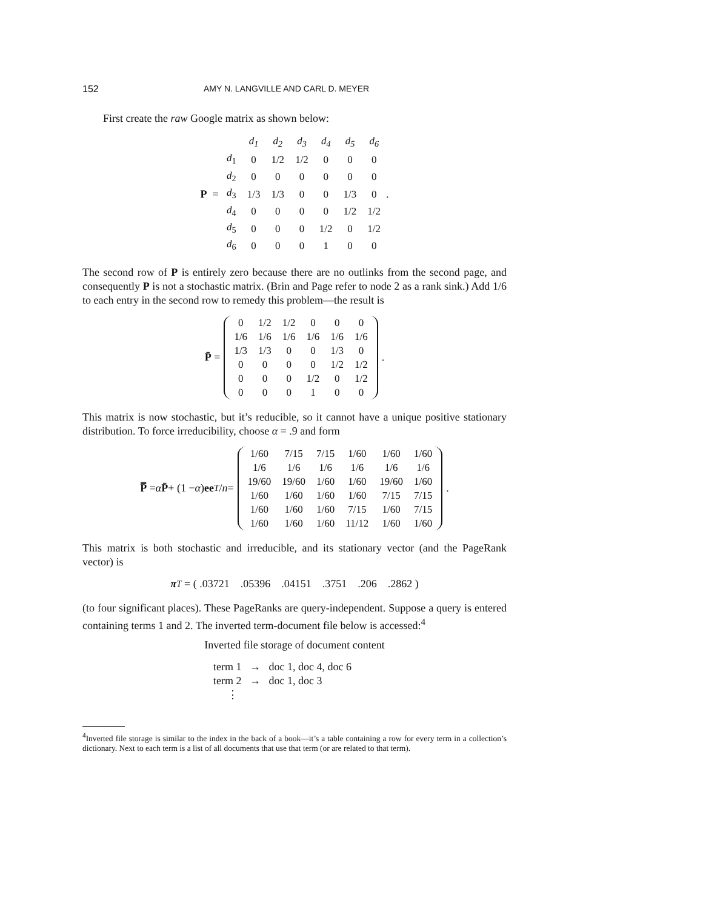152 AMY N. LANGVILLE AND CARL D. MEYER
First create the raw Google matrix as shown below:
P =
| | d<sub>1</sub> | d<sub>2</sub> | d<sub>3</sub> | d<sub>4</sub> | d<sub>5</sub> | d<sub>6</sub> |
| d<sub>1</sub> | 0 | 1/2 | 1/2 | 0 | 0 | 0 |
| d<sub>2</sub> | 0 | 0 | 0 | 0 | 0 | 0 |
| d<sub>3</sub> | 1/3 | 1/3 | 0 | 0 | 1/3 | 0 |
| d<sub>4</sub> | 0 | 0 | 0 | 0 | 1/2 | 1/2 |
| d<sub>5</sub> | 0 | 0 | 0 | 1/2 | 0 | 1/2 |
| d<sub>6</sub> | 0 | 0 | 0 | 1 | 0 | 0 |
.
The second row of P is entirely zero because there are no outlinks from the second page, and consequently P is not a stochastic matrix. (Brin and Page refer to node 2 as a rank sink.) Add 1/6 to each entry in the second row to remedy this problem—the result is
P̄ =
| 0 | 1/2 | 1/2 | 0 | 0 | 0 |
| 1/6 | 1/6 | 1/6 | 1/6 | 1/6 | 1/6 |
| 1/3 | 1/3 | 0 | 0 | 1/3 | 0 |
| 0 | 0 | 0 | 0 | 1/2 | 1/2 |
| 0 | 0 | 0 | 1/2 | 0 | 1/2 |
| 0 | 0 | 0 | 1 | 0 | 0 |
.
This matrix is now stochastic, but it’s reducible, so it cannot have a unique positive stationary distribution. To force irreducibility, choose α = .9 and form
P̿ = α P̄ + (1 − α) ee<sup>T</sup> / n =
| 1/60 | 7/15 | 7/15 | 1/60 | 1/60 | 1/60 |
| 1/6 | 1/6 | 1/6 | 1/6 | 1/6 | 1/6 |
| 19/60 | 19/60 | 1/60 | 1/60 | 19/60 | 1/60 |
| 1/60 | 1/60 | 1/60 | 1/60 | 7/15 | 7/15 |
| 1/60 | 1/60 | 1/60 | 7/15 | 1/60 | 7/15 |
| 1/60 | 1/60 | 1/60 | 11/12 | 1/60 | 1/60 |
.
This matrix is both stochastic and irreducible, and its stationary vector (and the PageRank vector) is
π<sup>T</sup> = ( .03721 .05396 .04151 .3751 .206 .2862 )
(to four significant places). These PageRanks are query-independent. Suppose a query is entered containing terms 1 and 2. The inverted term-document file below is accessed:<sup>4</sup>
Inverted file storage of document content
term 1 → doc 1, doc 4, doc 6
term 2 → doc 1, doc 3
⋮
<sup>4</sup> Inverted file storage is similar to the index in the back of a book—it’s a table containing a row for every term in a collection’s dictionary. Next to each term is a list of all documents that use that term (or are related to that term).